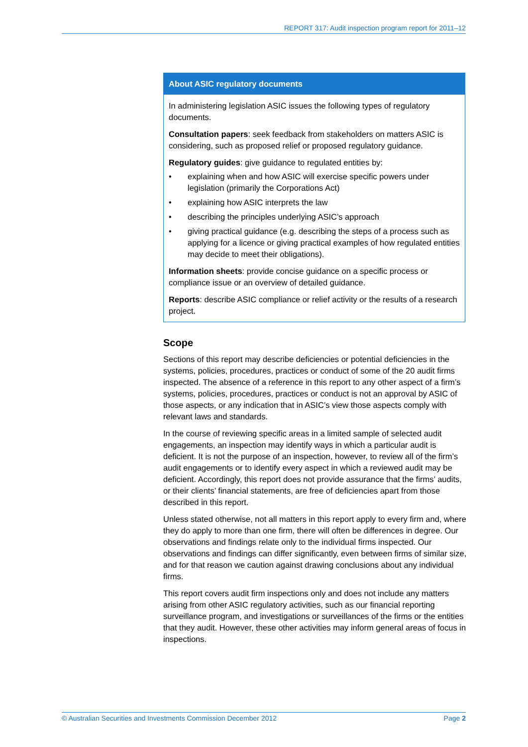REPORT 317: Audit inspection program report for 2011–12
About ASIC regulatory documents
In administering legislation ASIC issues the following types of regulatory documents.
Consultation papers: seek feedback from stakeholders on matters ASIC is considering, such as proposed relief or proposed regulatory guidance.
Regulatory guides: give guidance to regulated entities by:
• explaining when and how ASIC will exercise specific powers under legislation (primarily the Corporations Act)
• explaining how ASIC interprets the law
• describing the principles underlying ASIC’s approach
• giving practical guidance (e.g. describing the steps of a process such as applying for a licence or giving practical examples of how regulated entities may decide to meet their obligations).
Information sheets: provide concise guidance on a specific process or compliance issue or an overview of detailed guidance.
Reports: describe ASIC compliance or relief activity or the results of a research project.
Scope
Sections of this report may describe deficiencies or potential deficiencies in the systems, policies, procedures, practices or conduct of some of the 20 audit firms inspected. The absence of a reference in this report to any other aspect of a firm’s systems, policies, procedures, practices or conduct is not an approval by ASIC of those aspects, or any indication that in ASIC’s view those aspects comply with relevant laws and standards.
In the course of reviewing specific areas in a limited sample of selected audit engagements, an inspection may identify ways in which a particular audit is deficient. It is not the purpose of an inspection, however, to review all of the firm’s audit engagements or to identify every aspect in which a reviewed audit may be deficient. Accordingly, this report does not provide assurance that the firms’ audits, or their clients’ financial statements, are free of deficiencies apart from those described in this report.
Unless stated otherwise, not all matters in this report apply to every firm and, where they do apply to more than one firm, there will often be differences in degree. Our observations and findings relate only to the individual firms inspected. Our observations and findings can differ significantly, even between firms of similar size, and for that reason we caution against drawing conclusions about any individual firms.
This report covers audit firm inspections only and does not include any matters arising from other ASIC regulatory activities, such as our financial reporting surveillance program, and investigations or surveillances of the firms or the entities that they audit. However, these other activities may inform general areas of focus in inspections.
© Australian Securities and Investments Commission December 2012 Page 2